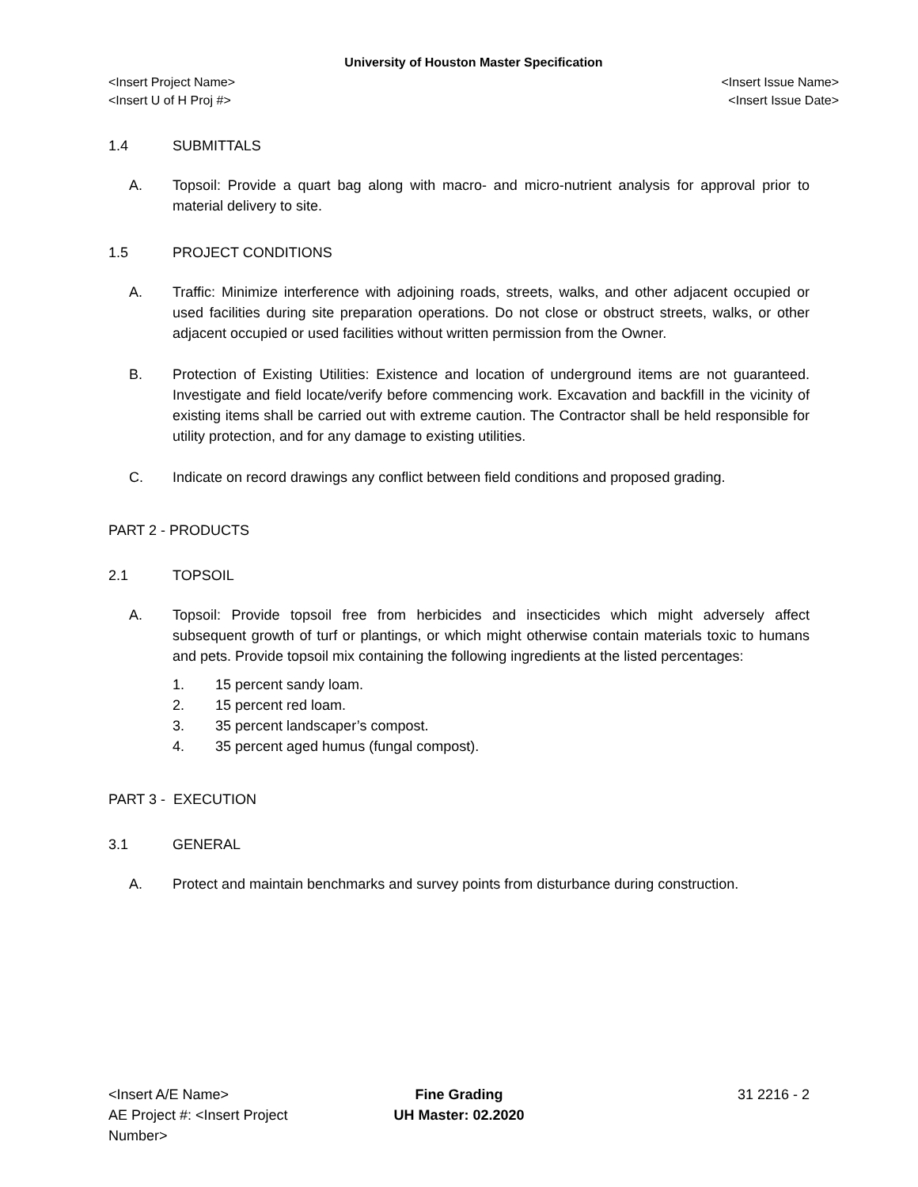University of Houston Master Specification
<Insert Project Name> <Insert Issue Name>
<Insert U of H Proj #> <Insert Issue Date>
1.4 SUBMITTALS
A. Topsoil: Provide a quart bag along with macro- and micro-nutrient analysis for approval prior to material delivery to site.
1.5 PROJECT CONDITIONS
A. Traffic: Minimize interference with adjoining roads, streets, walks, and other adjacent occupied or used facilities during site preparation operations. Do not close or obstruct streets, walks, or other adjacent occupied or used facilities without written permission from the Owner.
B. Protection of Existing Utilities: Existence and location of underground items are not guaranteed. Investigate and field locate/verify before commencing work. Excavation and backfill in the vicinity of existing items shall be carried out with extreme caution. The Contractor shall be held responsible for utility protection, and for any damage to existing utilities.
C. Indicate on record drawings any conflict between field conditions and proposed grading.
PART 2 - PRODUCTS
2.1 TOPSOIL
A. Topsoil: Provide topsoil free from herbicides and insecticides which might adversely affect subsequent growth of turf or plantings, or which might otherwise contain materials toxic to humans and pets. Provide topsoil mix containing the following ingredients at the listed percentages:
1. 15 percent sandy loam.
2. 15 percent red loam.
3. 35 percent landscaper’s compost.
4. 35 percent aged humus (fungal compost).
PART 3 - EXECUTION
3.1 GENERAL
A. Protect and maintain benchmarks and survey points from disturbance during construction.
<Insert A/E Name>
AE Project #: <Insert Project Number>
Fine Grading
UH Master: 02.2020
31 2216 - 2